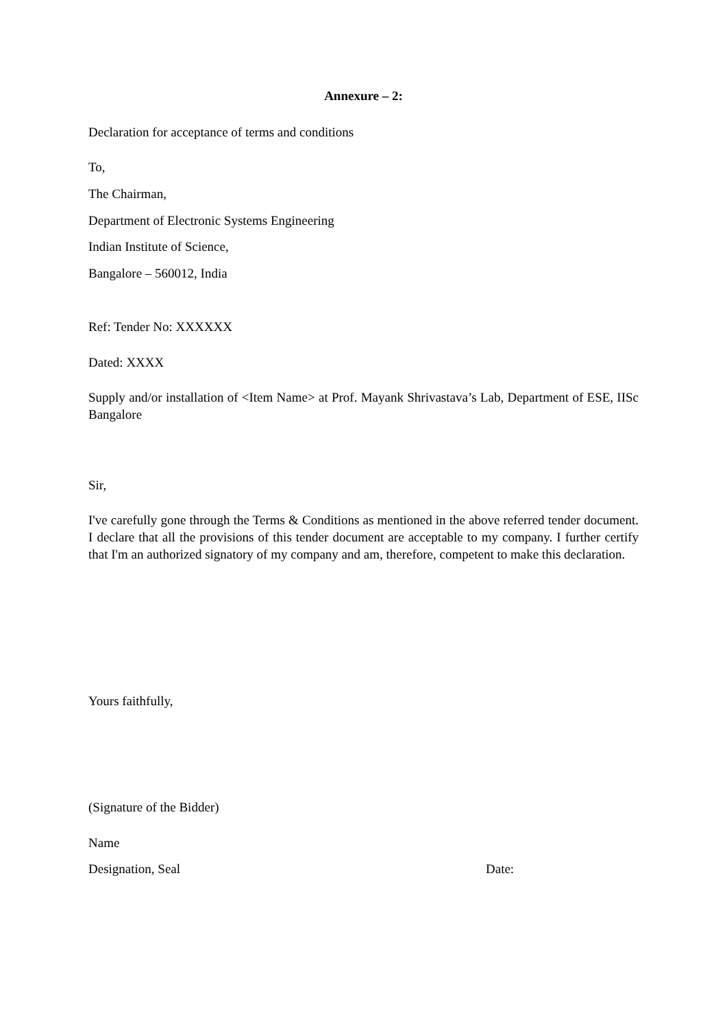Annexure – 2:
Declaration for acceptance of terms and conditions
To,
The Chairman,
Department of Electronic Systems Engineering
Indian Institute of Science,
Bangalore – 560012, India
Ref: Tender No: XXXXXX
Dated: XXXX
Supply and/or installation of <Item Name> at Prof. Mayank Shrivastava’s Lab, Department of ESE, IISc Bangalore
Sir,
I've carefully gone through the Terms & Conditions as mentioned in the above referred tender document. I declare that all the provisions of this tender document are acceptable to my company. I further certify that I'm an authorized signatory of my company and am, therefore, competent to make this declaration.
Yours faithfully,
(Signature of the Bidder)
Name
Designation, Seal Date: